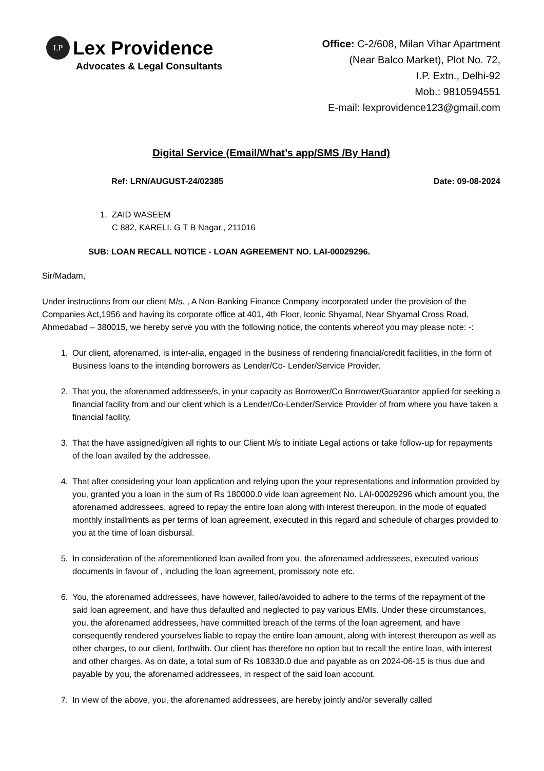LP
Lex Providence
Advocates & Legal Consultants
Office: C-2/608, Milan Vihar Apartment
(Near Balco Market), Plot No. 72,
I.P. Extn., Delhi-92
Mob.: 9810594551
E-mail: lexprovidence123@gmail.com
Digital Service (Email/What’s app/SMS /By Hand)
Ref: LRN/AUGUST-24/02385 Date: 09-08-2024
1. ZAID WASEEM
C 882, KARELI. G T B Nagar., 211016
SUB: LOAN RECALL NOTICE - LOAN AGREEMENT NO. LAI-00029296.
Sir/Madam,
Under instructions from our client M/s. , A Non-Banking Finance Company incorporated under the provision of the Companies Act,1956 and having its corporate office at 401, 4th Floor, Iconic Shyamal, Near Shyamal Cross Road, Ahmedabad – 380015, we hereby serve you with the following notice, the contents whereof you may please note: -:
1. Our client, aforenamed, is inter-alia, engaged in the business of rendering financial/credit facilities, in the form of Business loans to the intending borrowers as Lender/Co- Lender/Service Provider.
2. That you, the aforenamed addressee/s, in your capacity as Borrower/Co Borrower/Guarantor applied for seeking a financial facility from and our client which is a Lender/Co-Lender/Service Provider of from where you have taken a financial facility.
3. That the have assigned/given all rights to our Client M/s to initiate Legal actions or take follow-up for repayments of the loan availed by the addressee.
4. That after considering your loan application and relying upon the your representations and information provided by you, granted you a loan in the sum of Rs 180000.0 vide loan agreement No. LAI-00029296 which amount you, the aforenamed addressees, agreed to repay the entire loan along with interest thereupon, in the mode of equated monthly installments as per terms of loan agreement, executed in this regard and schedule of charges provided to you at the time of loan disbursal.
5. In consideration of the aforementioned loan availed from you, the aforenamed addressees, executed various documents in favour of , including the loan agreement, promissory note etc.
6. You, the aforenamed addressees, have however, failed/avoided to adhere to the terms of the repayment of the said loan agreement, and have thus defaulted and neglected to pay various EMIs. Under these circumstances, you, the aforenamed addressees, have committed breach of the terms of the loan agreement, and have consequently rendered yourselves liable to repay the entire loan amount, along with interest thereupon as well as other charges, to our client, forthwith. Our client has therefore no option but to recall the entire loan, with interest and other charges. As on date, a total sum of Rs 108330.0 due and payable as on 2024-06-15 is thus due and payable by you, the aforenamed addressees, in respect of the said loan account.
7. In view of the above, you, the aforenamed addressees, are hereby jointly and/or severally called